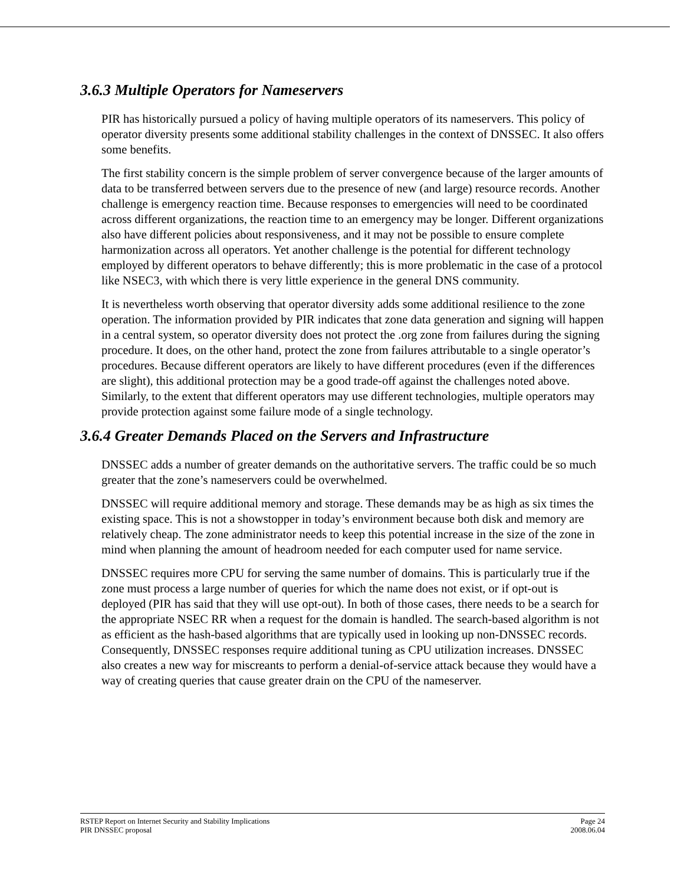3.6.3 Multiple Operators for Nameservers
PIR has historically pursued a policy of having multiple operators of its nameservers. This policy of operator diversity presents some additional stability challenges in the context of DNSSEC. It also offers some benefits.
The first stability concern is the simple problem of server convergence because of the larger amounts of data to be transferred between servers due to the presence of new (and large) resource records. Another challenge is emergency reaction time. Because responses to emergencies will need to be coordinated across different organizations, the reaction time to an emergency may be longer. Different organizations also have different policies about responsiveness, and it may not be possible to ensure complete harmonization across all operators. Yet another challenge is the potential for different technology employed by different operators to behave differently; this is more problematic in the case of a protocol like NSEC3, with which there is very little experience in the general DNS community.
It is nevertheless worth observing that operator diversity adds some additional resilience to the zone operation. The information provided by PIR indicates that zone data generation and signing will happen in a central system, so operator diversity does not protect the .org zone from failures during the signing procedure. It does, on the other hand, protect the zone from failures attributable to a single operator’s procedures. Because different operators are likely to have different procedures (even if the differences are slight), this additional protection may be a good trade-off against the challenges noted above. Similarly, to the extent that different operators may use different technologies, multiple operators may provide protection against some failure mode of a single technology.
3.6.4 Greater Demands Placed on the Servers and Infrastructure
DNSSEC adds a number of greater demands on the authoritative servers. The traffic could be so much greater that the zone’s nameservers could be overwhelmed.
DNSSEC will require additional memory and storage. These demands may be as high as six times the existing space. This is not a showstopper in today’s environment because both disk and memory are relatively cheap. The zone administrator needs to keep this potential increase in the size of the zone in mind when planning the amount of headroom needed for each computer used for name service.
DNSSEC requires more CPU for serving the same number of domains. This is particularly true if the zone must process a large number of queries for which the name does not exist, or if opt-out is deployed (PIR has said that they will use opt-out). In both of those cases, there needs to be a search for the appropriate NSEC RR when a request for the domain is handled. The search-based algorithm is not as efficient as the hash-based algorithms that are typically used in looking up non-DNSSEC records. Consequently, DNSSEC responses require additional tuning as CPU utilization increases. DNSSEC also creates a new way for miscreants to perform a denial-of-service attack because they would have a way of creating queries that cause greater drain on the CPU of the nameserver.
RSTEP Report on Internet Security and Stability Implications
PIR DNSSEC proposal
Page 24
2008.06.04